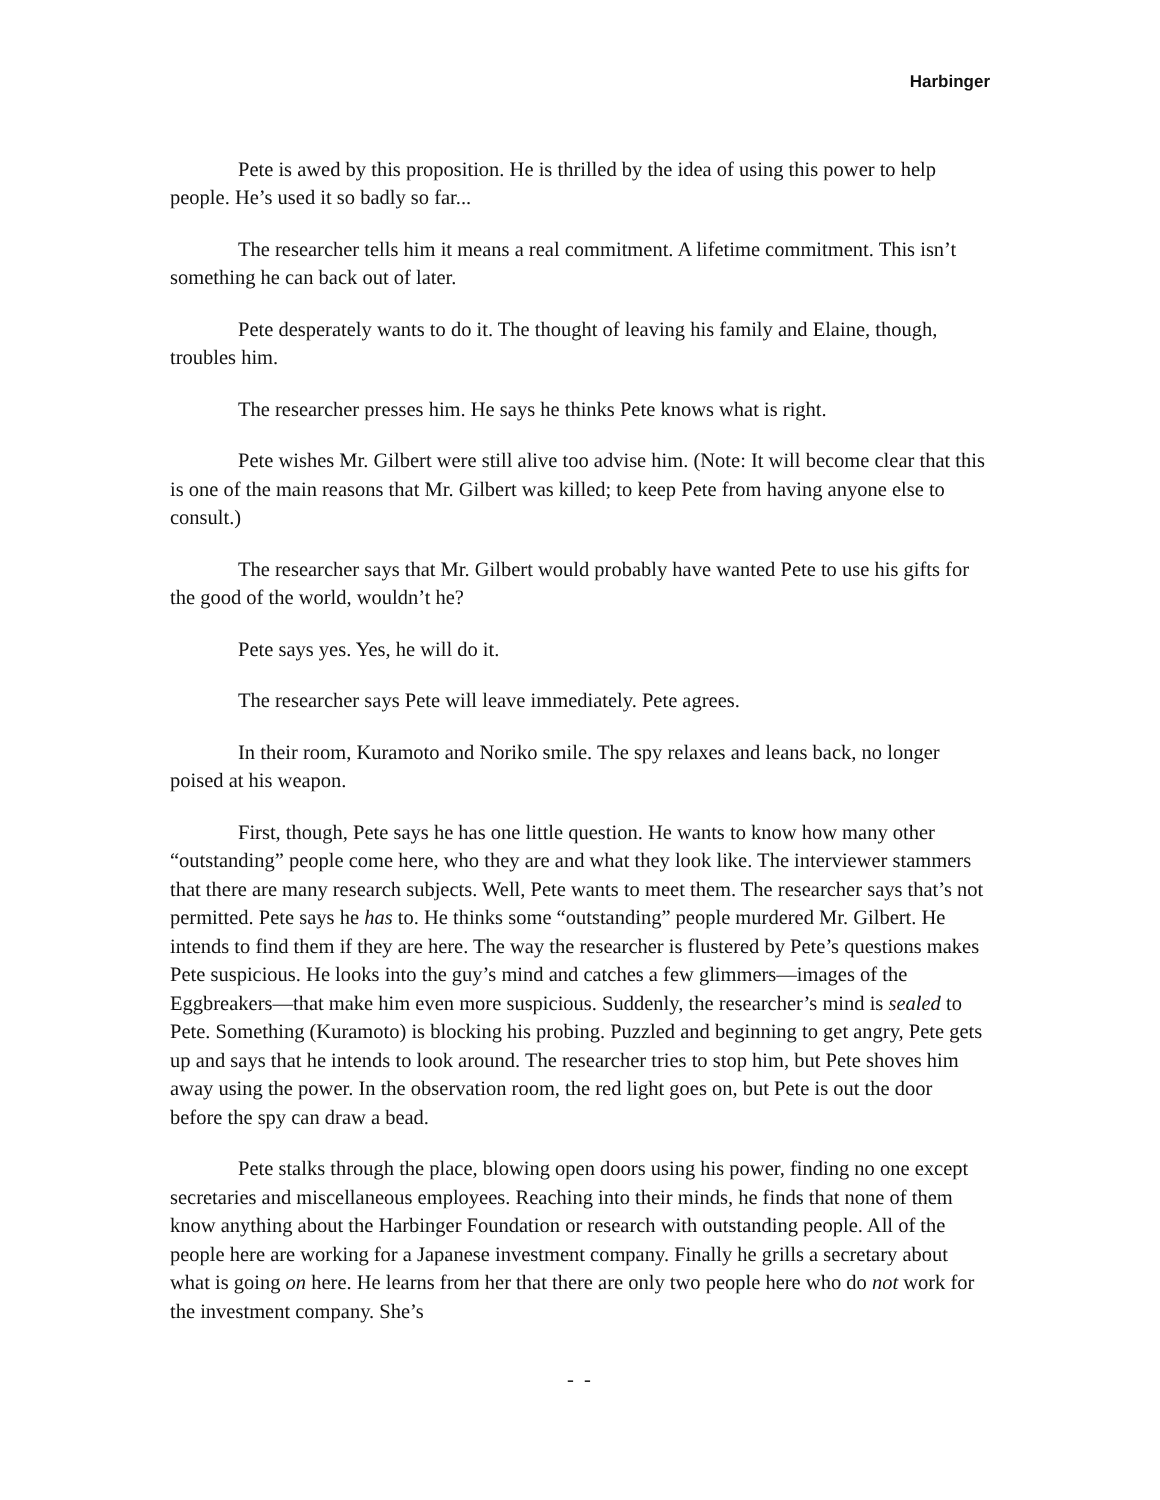Harbinger
Pete is awed by this proposition. He is thrilled by the idea of using this power to help people. He’s used it so badly so far...
The researcher tells him it means a real commitment. A lifetime commitment. This isn’t something he can back out of later.
Pete desperately wants to do it. The thought of leaving his family and Elaine, though, troubles him.
The researcher presses him. He says he thinks Pete knows what is right.
Pete wishes Mr. Gilbert were still alive too advise him. (Note: It will become clear that this is one of the main reasons that Mr. Gilbert was killed; to keep Pete from having anyone else to consult.)
The researcher says that Mr. Gilbert would probably have wanted Pete to use his gifts for the good of the world, wouldn’t he?
Pete says yes. Yes, he will do it.
The researcher says Pete will leave immediately. Pete agrees.
In their room, Kuramoto and Noriko smile. The spy relaxes and leans back, no longer poised at his weapon.
First, though, Pete says he has one little question. He wants to know how many other “outstanding” people come here, who they are and what they look like. The interviewer stammers that there are many research subjects. Well, Pete wants to meet them. The researcher says that’s not permitted. Pete says he has to. He thinks some “outstanding” people murdered Mr. Gilbert. He intends to find them if they are here. The way the researcher is flustered by Pete’s questions makes Pete suspicious. He looks into the guy’s mind and catches a few glimmers—images of the Eggbreakers—that make him even more suspicious. Suddenly, the researcher’s mind is sealed to Pete. Something (Kuramoto) is blocking his probing. Puzzled and beginning to get angry, Pete gets up and says that he intends to look around. The researcher tries to stop him, but Pete shoves him away using the power. In the observation room, the red light goes on, but Pete is out the door before the spy can draw a bead.
Pete stalks through the place, blowing open doors using his power, finding no one except secretaries and miscellaneous employees. Reaching into their minds, he finds that none of them know anything about the Harbinger Foundation or research with outstanding people. All of the people here are working for a Japanese investment company. Finally he grills a secretary about what is going on here. He learns from her that there are only two people here who do not work for the investment company. She’s
- -